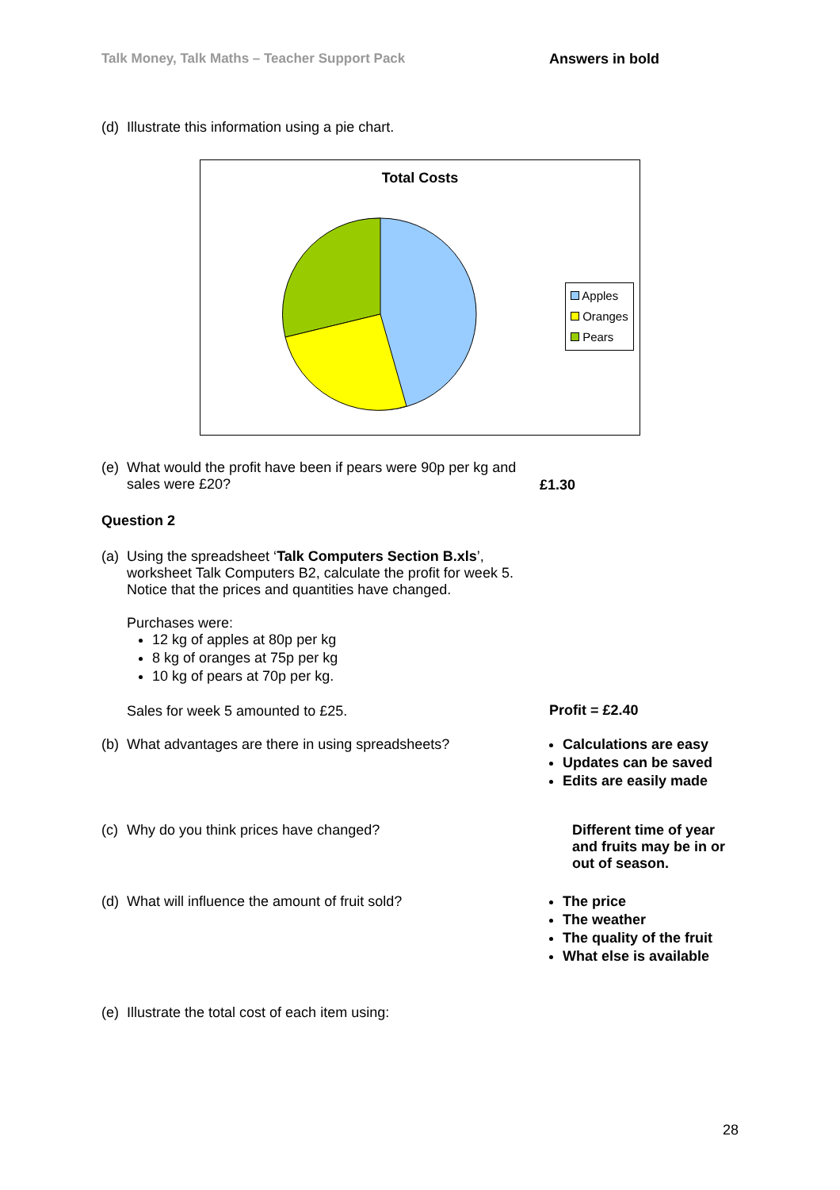Talk Money, Talk Maths – Teacher Support Pack Answers in bold
(d) Illustrate this information using a pie chart.
Total Costs
Apples
Oranges
Pears
(e) What would the profit have been if pears were 90p per kg and sales were £20?
£1.30
Question 2
(a) Using the spreadsheet ‘Talk Computers Section B.xls’, worksheet Talk Computers B2, calculate the profit for week 5. Notice that the prices and quantities have changed.
Purchases were:
12 kg of apples at 80p per kg
8 kg of oranges at 75p per kg
10 kg of pears at 70p per kg.
Sales for week 5 amounted to £25.
Profit = £2.40
(b) What advantages are there in using spreadsheets?
Calculations are easy
Updates can be saved
Edits are easily made
(c) Why do you think prices have changed? Different time of year and fruits may be in or out of season.
(d) What will influence the amount of fruit sold? The price
The weather
The quality of the fruit
What else is available
(e) Illustrate the total cost of each item using:
28